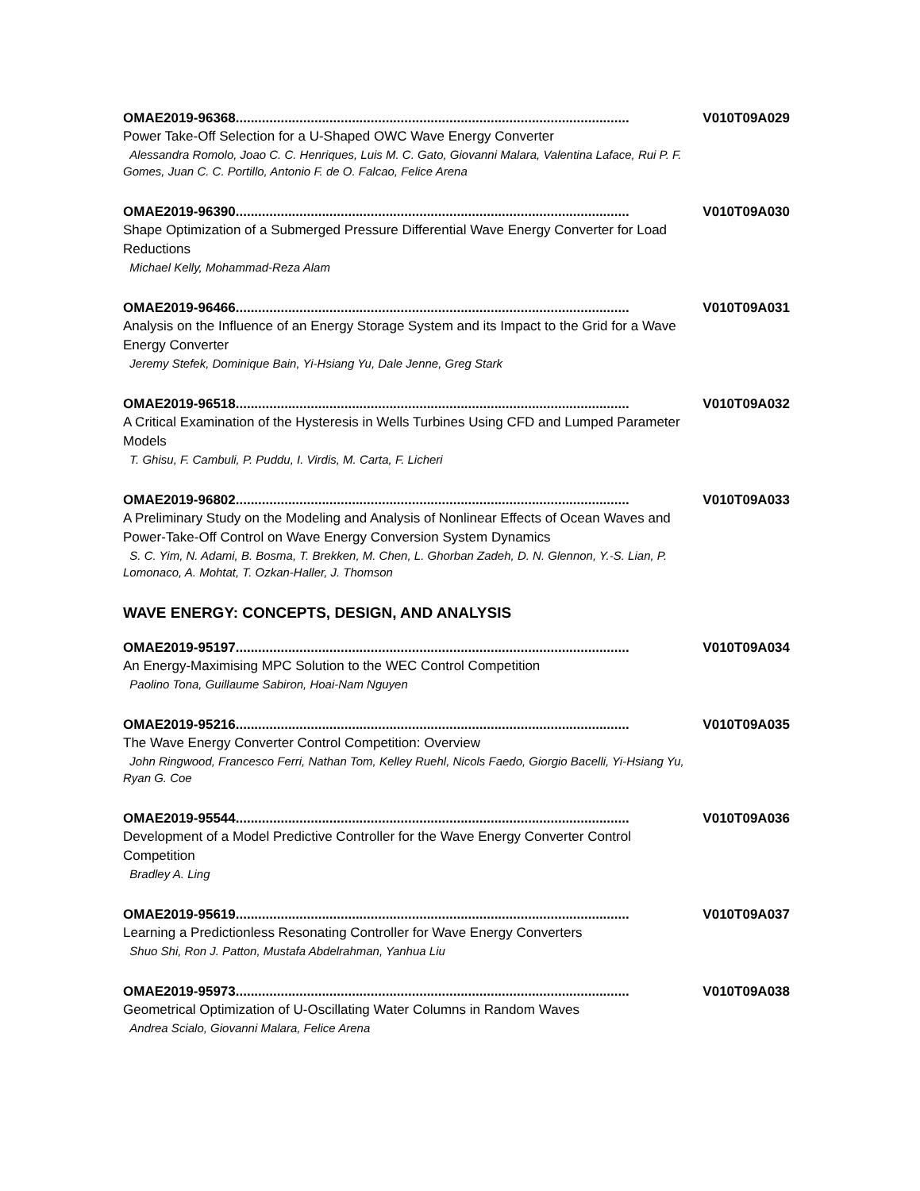OMAE2019-96368......................................................................................................... V010T09A029
Power Take-Off Selection for a U-Shaped OWC Wave Energy Converter
Alessandra Romolo, Joao C. C. Henriques, Luis M. C. Gato, Giovanni Malara, Valentina Laface, Rui P. F. Gomes, Juan C. C. Portillo, Antonio F. de O. Falcao, Felice Arena
OMAE2019-96390......................................................................................................... V010T09A030
Shape Optimization of a Submerged Pressure Differential Wave Energy Converter for Load Reductions
Michael Kelly, Mohammad-Reza Alam
OMAE2019-96466......................................................................................................... V010T09A031
Analysis on the Influence of an Energy Storage System and its Impact to the Grid for a Wave Energy Converter
Jeremy Stefek, Dominique Bain, Yi-Hsiang Yu, Dale Jenne, Greg Stark
OMAE2019-96518......................................................................................................... V010T09A032
A Critical Examination of the Hysteresis in Wells Turbines Using CFD and Lumped Parameter Models
T. Ghisu, F. Cambuli, P. Puddu, I. Virdis, M. Carta, F. Licheri
OMAE2019-96802......................................................................................................... V010T09A033
A Preliminary Study on the Modeling and Analysis of Nonlinear Effects of Ocean Waves and Power-Take-Off Control on Wave Energy Conversion System Dynamics
S. C. Yim, N. Adami, B. Bosma, T. Brekken, M. Chen, L. Ghorban Zadeh, D. N. Glennon, Y.-S. Lian, P. Lomonaco, A. Mohtat, T. Ozkan-Haller, J. Thomson
WAVE ENERGY: CONCEPTS, DESIGN, AND ANALYSIS
OMAE2019-95197......................................................................................................... V010T09A034
An Energy-Maximising MPC Solution to the WEC Control Competition
Paolino Tona, Guillaume Sabiron, Hoai-Nam Nguyen
OMAE2019-95216......................................................................................................... V010T09A035
The Wave Energy Converter Control Competition: Overview
John Ringwood, Francesco Ferri, Nathan Tom, Kelley Ruehl, Nicols Faedo, Giorgio Bacelli, Yi-Hsiang Yu, Ryan G. Coe
OMAE2019-95544......................................................................................................... V010T09A036
Development of a Model Predictive Controller for the Wave Energy Converter Control Competition
Bradley A. Ling
OMAE2019-95619......................................................................................................... V010T09A037
Learning a Predictionless Resonating Controller for Wave Energy Converters
Shuo Shi, Ron J. Patton, Mustafa Abdelrahman, Yanhua Liu
OMAE2019-95973......................................................................................................... V010T09A038
Geometrical Optimization of U-Oscillating Water Columns in Random Waves
Andrea Scialo, Giovanni Malara, Felice Arena